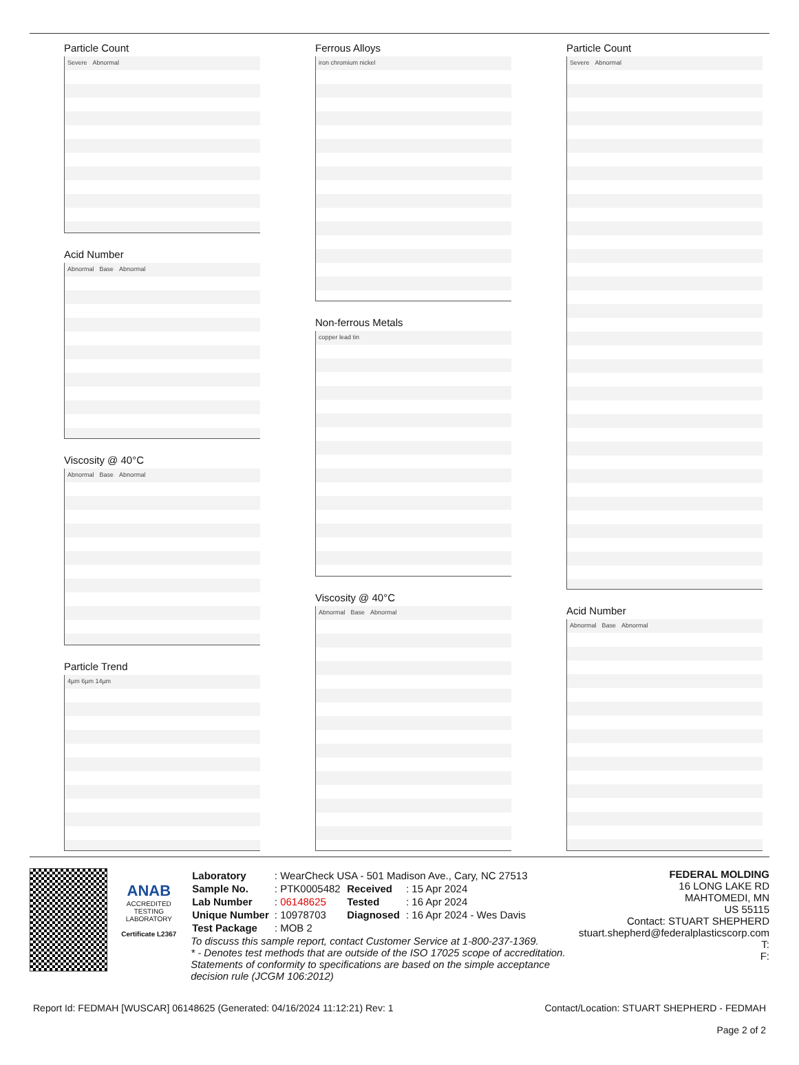Particle Count
Severe Abnormal
Acid Number
Abnormal Base Abnormal
Viscosity @ 40°C
Abnormal Base Abnormal
Particle Trend
4µm 6µm 14µm
Ferrous Alloys
iron chromium nickel
Non-ferrous Metals
copper lead tin
Viscosity @ 40°C
Abnormal Base Abnormal
Particle Count
Severe Abnormal
Acid Number
Abnormal Base Abnormal
ANAB
ACCREDITED
TESTING LABORATORY
Certificate L2367
| Laboratory | : WearCheck USA - 501 Madison Ave., Cary, NC 27513 | | |
| Sample No. | : PTK0005482 | Received | : 15 Apr 2024 |
| Lab Number | : 06148625 | Tested | : 16 Apr 2024 |
| Unique Number | : 10978703 | Diagnosed | : 16 Apr 2024 - Wes Davis |
| Test Package | : MOB 2 | | |
To discuss this sample report, contact Customer Service at 1-800-237-1369.
* - Denotes test methods that are outside of the ISO 17025 scope of accreditation.
Statements of conformity to specifications are based on the simple acceptance decision rule (JCGM 106:2012)
FEDERAL MOLDING
16 LONG LAKE RD
MAHTOMEDI, MN
US 55115
Contact: STUART SHEPHERD
stuart.shepherd@federalplasticscorp.com
T:
F:
Report Id: FEDMAH [WUSCAR] 06148625 (Generated: 04/16/2024 11:12:21) Rev: 1
Contact/Location: STUART SHEPHERD - FEDMAH
Page 2 of 2